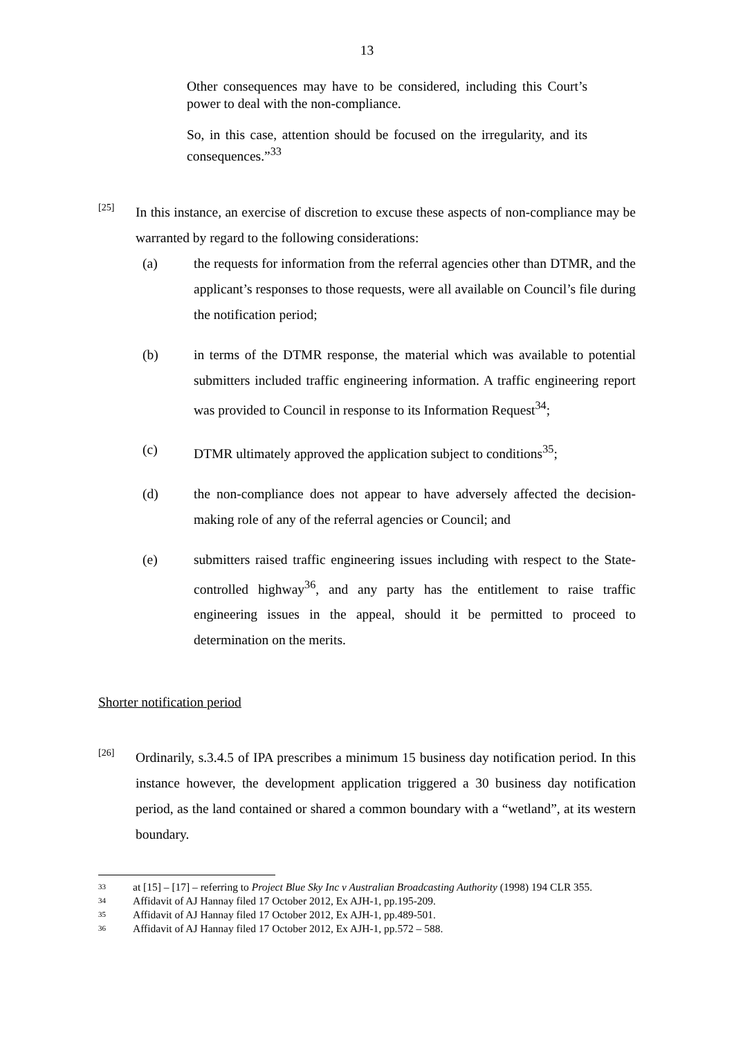13
Other consequences may have to be considered, including this Court’s power to deal with the non-compliance.
So, in this case, attention should be focused on the irregularity, and its consequences.”<sup>33</sup>
[25]
In this instance, an exercise of discretion to excuse these aspects of non-compliance may be warranted by regard to the following considerations:
(a) the requests for information from the referral agencies other than DTMR, and the applicant’s responses to those requests, were all available on Council’s file during the notification period;
(b) in terms of the DTMR response, the material which was available to potential submitters included traffic engineering information. A traffic engineering report was provided to Council in response to its Information Request<sup>34</sup>;
(c) DTMR ultimately approved the application subject to conditions<sup>35</sup>;
(d) the non-compliance does not appear to have adversely affected the decision-making role of any of the referral agencies or Council; and
(e) submitters raised traffic engineering issues including with respect to the State-controlled highway<sup>36</sup>, and any party has the entitlement to raise traffic engineering issues in the appeal, should it be permitted to proceed to determination on the merits.
Shorter notification period
[26]
Ordinarily, s.3.4.5 of IPA prescribes a minimum 15 business day notification period. In this instance however, the development application triggered a 30 business day notification period, as the land contained or shared a common boundary with a “wetland”, at its western boundary.
33 at [15] – [17] – referring to Project Blue Sky Inc v Australian Broadcasting Authority (1998) 194 CLR 355.
34 Affidavit of AJ Hannay filed 17 October 2012, Ex AJH-1, pp.195-209.
35 Affidavit of AJ Hannay filed 17 October 2012, Ex AJH-1, pp.489-501.
36 Affidavit of AJ Hannay filed 17 October 2012, Ex AJH-1, pp.572 – 588.